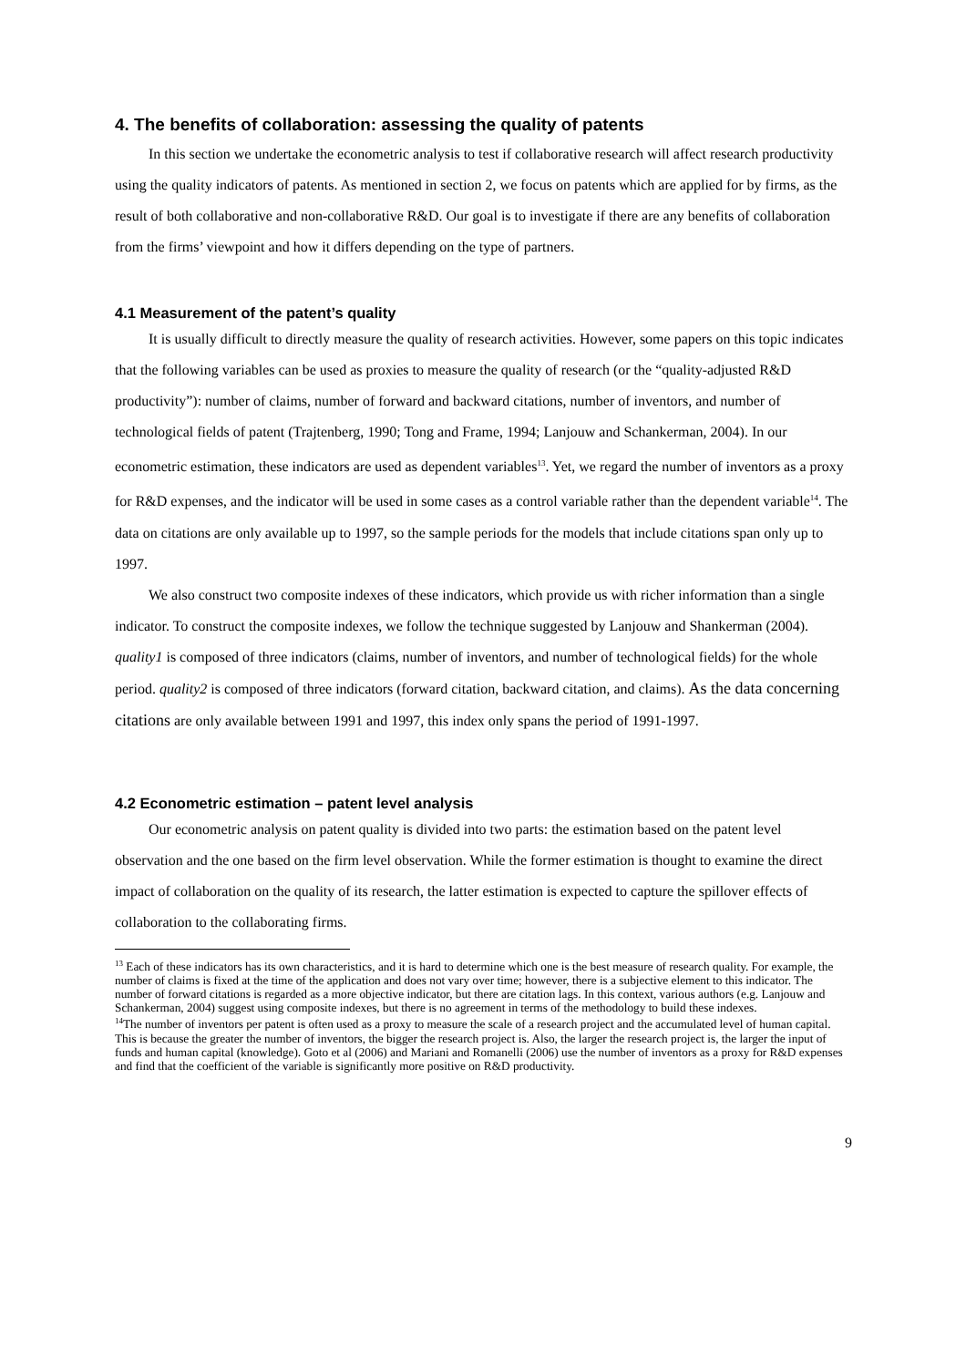4. The benefits of collaboration: assessing the quality of patents
In this section we undertake the econometric analysis to test if collaborative research will affect research productivity using the quality indicators of patents. As mentioned in section 2, we focus on patents which are applied for by firms, as the result of both collaborative and non-collaborative R&D. Our goal is to investigate if there are any benefits of collaboration from the firms’ viewpoint and how it differs depending on the type of partners.
4.1 Measurement of the patent’s quality
It is usually difficult to directly measure the quality of research activities. However, some papers on this topic indicates that the following variables can be used as proxies to measure the quality of research (or the “quality-adjusted R&D productivity”): number of claims, number of forward and backward citations, number of inventors, and number of technological fields of patent (Trajtenberg, 1990; Tong and Frame, 1994; Lanjouw and Schankerman, 2004). In our econometric estimation, these indicators are used as dependent variables<sup>13</sup>. Yet, we regard the number of inventors as a proxy for R&D expenses, and the indicator will be used in some cases as a control variable rather than the dependent variable<sup>14</sup>. The data on citations are only available up to 1997, so the sample periods for the models that include citations span only up to 1997.
We also construct two composite indexes of these indicators, which provide us with richer information than a single indicator. To construct the composite indexes, we follow the technique suggested by Lanjouw and Shankerman (2004). quality1 is composed of three indicators (claims, number of inventors, and number of technological fields) for the whole period. quality2 is composed of three indicators (forward citation, backward citation, and claims). As the data concerning citations are only available between 1991 and 1997, this index only spans the period of 1991-1997.
4.2 Econometric estimation – patent level analysis
Our econometric analysis on patent quality is divided into two parts: the estimation based on the patent level observation and the one based on the firm level observation. While the former estimation is thought to examine the direct impact of collaboration on the quality of its research, the latter estimation is expected to capture the spillover effects of collaboration to the collaborating firms.
<sup>13</sup> Each of these indicators has its own characteristics, and it is hard to determine which one is the best measure of research quality. For example, the number of claims is fixed at the time of the application and does not vary over time; however, there is a subjective element to this indicator. The number of forward citations is regarded as a more objective indicator, but there are citation lags. In this context, various authors (e.g. Lanjouw and Schankerman, 2004) suggest using composite indexes, but there is no agreement in terms of the methodology to build these indexes.
<sup>14</sup> The number of inventors per patent is often used as a proxy to measure the scale of a research project and the accumulated level of human capital. This is because the greater the number of inventors, the bigger the research project is. Also, the larger the research project is, the larger the input of funds and human capital (knowledge). Goto et al (2006) and Mariani and Romanelli (2006) use the number of inventors as a proxy for R&D expenses and find that the coefficient of the variable is significantly more positive on R&D productivity.
9